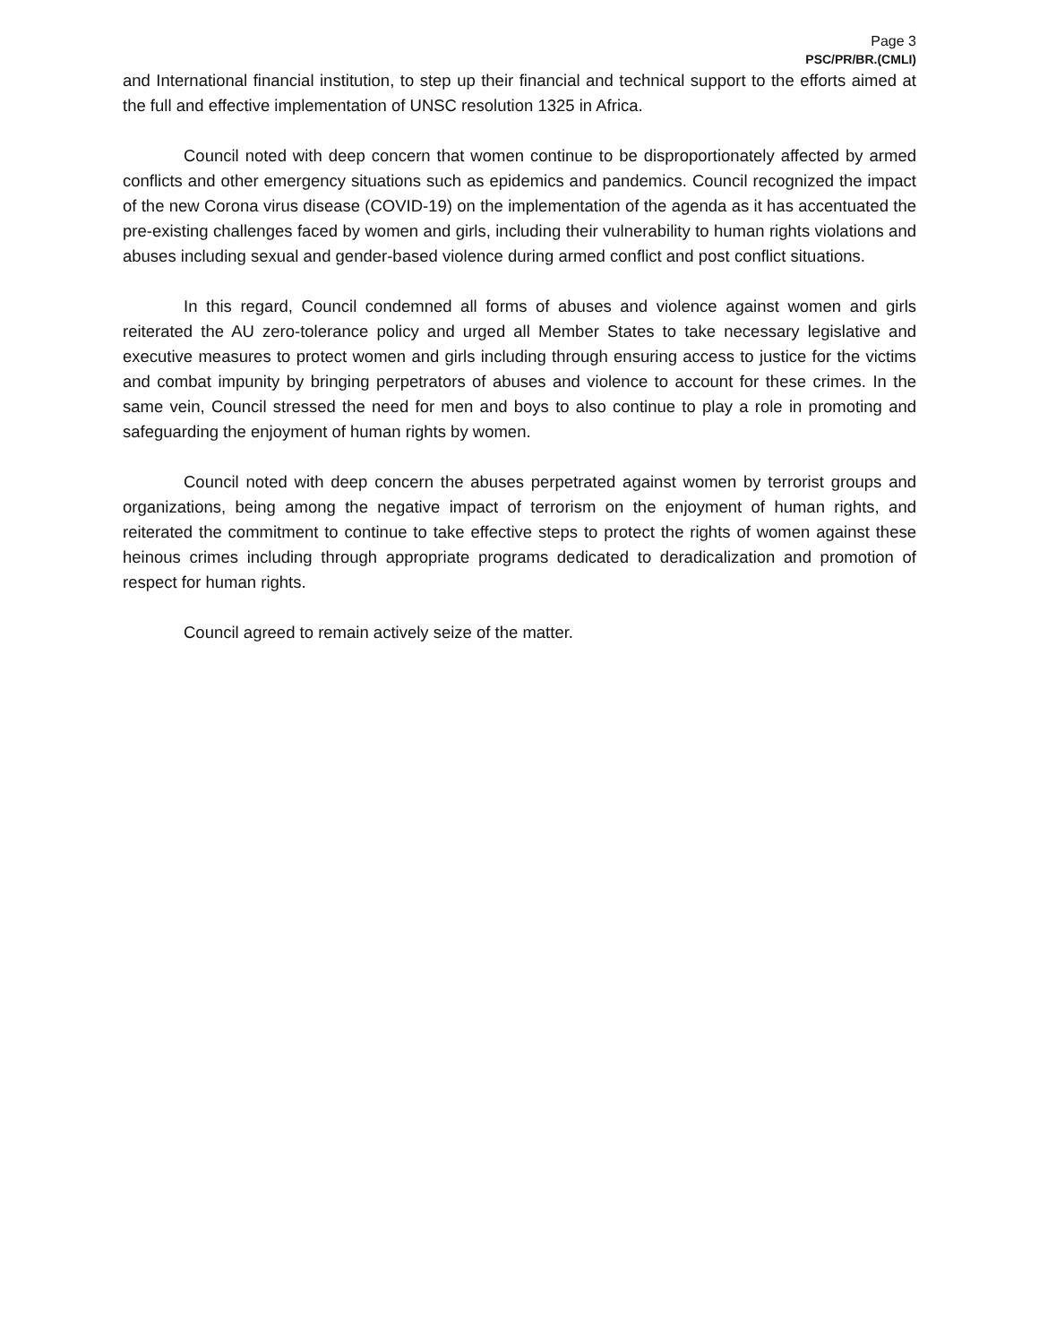Page 3
PSC/PR/BR.(CMLI)
and International financial institution, to step up their financial and technical support to the efforts aimed at the full and effective implementation of UNSC resolution 1325 in Africa.
Council noted with deep concern that women continue to be disproportionately affected by armed conflicts and other emergency situations such as epidemics and pandemics. Council recognized the impact of the new Corona virus disease (COVID-19) on the implementation of the agenda as it has accentuated the pre-existing challenges faced by women and girls, including their vulnerability to human rights violations and abuses including sexual and gender-based violence during armed conflict and post conflict situations.
In this regard, Council condemned all forms of abuses and violence against women and girls reiterated the AU zero-tolerance policy and urged all Member States to take necessary legislative and executive measures to protect women and girls including through ensuring access to justice for the victims and combat impunity by bringing perpetrators of abuses and violence to account for these crimes. In the same vein, Council stressed the need for men and boys to also continue to play a role in promoting and safeguarding the enjoyment of human rights by women.
Council noted with deep concern the abuses perpetrated against women by terrorist groups and organizations, being among the negative impact of terrorism on the enjoyment of human rights, and reiterated the commitment to continue to take effective steps to protect the rights of women against these heinous crimes including through appropriate programs dedicated to deradicalization and promotion of respect for human rights.
Council agreed to remain actively seize of the matter.